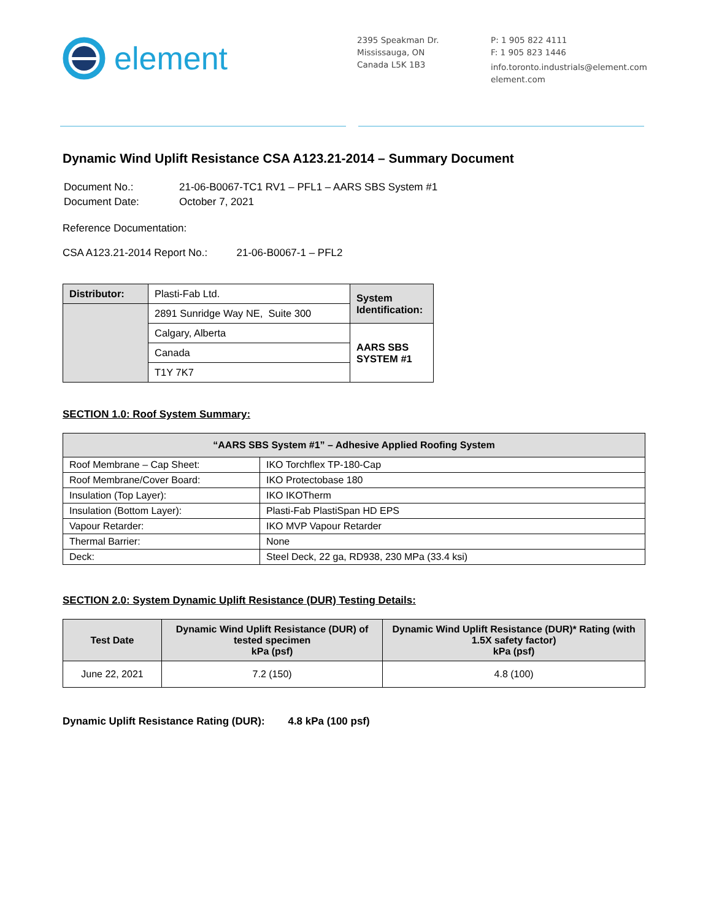element
2395 Speakman Dr.
Mississauga, ON
Canada L5K 1B3
P: 1 905 822 4111
F: 1 905 823 1446
info.toronto.industrials@element.com
element.com
Dynamic Wind Uplift Resistance CSA A123.21-2014 – Summary Document
| Document No.: | 21-06-B0067-TC1 RV1 – PFL1 – AARS SBS System #1 |
| Document Date: | October 7, 2021 |
Reference Documentation:
CSA A123.21-2014 Report No.: 21-06-B0067-1 – PFL2
| Distributor: | Plasti-Fab Ltd. | System Identification: | |
| | 2891 Sunridge Way NE, Suite 300 | | |
| | Calgary, Alberta | AARS SBS SYSTEM #1 | |
| | Canada | | |
| | T1Y 7K7 | | |
SECTION 1.0: Roof System Summary:
| “AARS SBS System #1” – Adhesive Applied Roofing System | |
| --- | --- |
| Roof Membrane – Cap Sheet: | IKO Torchflex TP-180-Cap |
| Roof Membrane/Cover Board: | IKO Protectobase 180 |
| Insulation (Top Layer): | IKO IKOTherm |
| Insulation (Bottom Layer): | Plasti-Fab PlastiSpan HD EPS |
| Vapour Retarder: | IKO MVP Vapour Retarder |
| Thermal Barrier: | None |
| Deck: | Steel Deck, 22 ga, RD938, 230 MPa (33.4 ksi) |
SECTION 2.0: System Dynamic Uplift Resistance (DUR) Testing Details:
| Test Date | Dynamic Wind Uplift Resistance (DUR) of tested specimen kPa (psf) | Dynamic Wind Uplift Resistance (DUR)* Rating (with 1.5X safety factor) kPa (psf) |
| --- | --- | --- |
| June 22, 2021 | 7.2 (150) | 4.8 (100) |
Dynamic Uplift Resistance Rating (DUR): 4.8 kPa (100 psf)